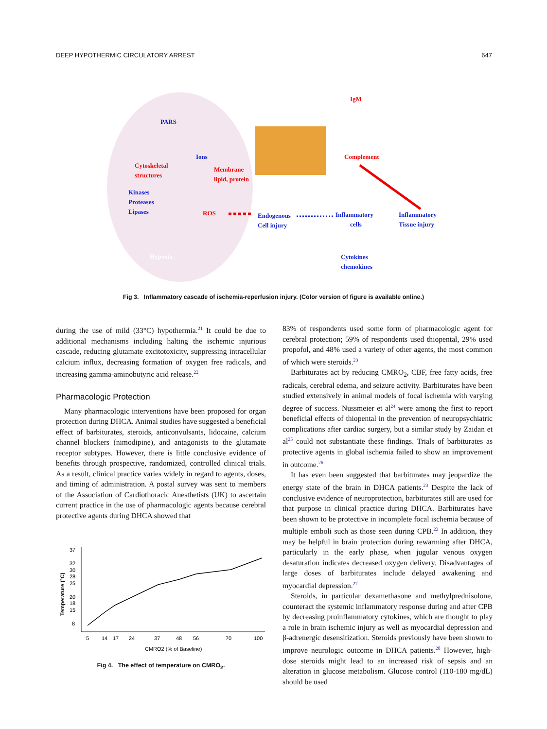DEEP HYPOTHERMIC CIRCULATORY ARREST 647
PARS
Ions
Cytoskeletal
structures
Membrane
lipid, protein
Kinases
Proteases
Lipases
ROS
Hypoxia
IgM
Complement
Endogenous
Cell injury
Inflammatory
cells
Inflammatory
Tissue injury
Cytokines
chemokines
Fig 3. Inflammatory cascade of ischemia-reperfusion injury. (Color version of figure is available online.)
during the use of mild (33°C) hypothermia.<sup>21</sup> It could be due to additional mechanisms including halting the ischemic injurious cascade, reducing glutamate excitotoxicity, suppressing intracellular calcium influx, decreasing formation of oxygen free radicals, and increasing gamma-aminobutyric acid release.<sup>22</sup>
Pharmacologic Protection
Many pharmacologic interventions have been proposed for organ protection during DHCA. Animal studies have suggested a beneficial effect of barbiturates, steroids, anticonvulsants, lidocaine, calcium channel blockers (nimodipine), and antagonists to the glutamate receptor subtypes. However, there is little conclusive evidence of benefits through prospective, randomized, controlled clinical trials. As a result, clinical practice varies widely in regard to agents, doses, and timing of administration. A postal survey was sent to members of the Association of Cardiothoracic Anesthetists (UK) to ascertain current practice in the use of pharmacologic agents because cerebral protective agents during DHCA showed that
Temperature (°C)
37
32
30
28
25
20
18
15
8
5
14
17
24
37
48
56
70
100
CMRO2 (% of Baseline)
Fig 4. The effect of temperature on CMRO<sub>2</sub>.
83% of respondents used some form of pharmacologic agent for cerebral protection; 59% of respondents used thiopental, 29% used propofol, and 48% used a variety of other agents, the most common of which were steroids.<sup>23</sup>
Barbiturates act by reducing CMRO<sub>2</sub>, CBF, free fatty acids, free radicals, cerebral edema, and seizure activity. Barbiturates have been studied extensively in animal models of focal ischemia with varying degree of success. Nussmeier et al<sup>24</sup> were among the first to report beneficial effects of thiopental in the prevention of neuropsychiatric complications after cardiac surgery, but a similar study by Zaidan et al<sup>25</sup> could not substantiate these findings. Trials of barbiturates as protective agents in global ischemia failed to show an improvement in outcome.<sup>26</sup>
It has even been suggested that barbiturates may jeopardize the energy state of the brain in DHCA patients.<sup>23</sup> Despite the lack of conclusive evidence of neuroprotection, barbiturates still are used for that purpose in clinical practice during DHCA. Barbiturates have been shown to be protective in incomplete focal ischemia because of multiple emboli such as those seen during CPB.<sup>23</sup> In addition, they may be helpful in brain protection during rewarming after DHCA, particularly in the early phase, when jugular venous oxygen desaturation indicates decreased oxygen delivery. Disadvantages of large doses of barbiturates include delayed awakening and myocardial depression.<sup>27</sup>
Steroids, in particular dexamethasone and methylprednisolone, counteract the systemic inflammatory response during and after CPB by decreasing proinflammatory cytokines, which are thought to play a role in brain ischemic injury as well as myocardial depression and β-adrenergic desensitization. Steroids previously have been shown to improve neurologic outcome in DHCA patients.<sup>28</sup> However, high-dose steroids might lead to an increased risk of sepsis and an alteration in glucose metabolism. Glucose control (110-180 mg/dL) should be used